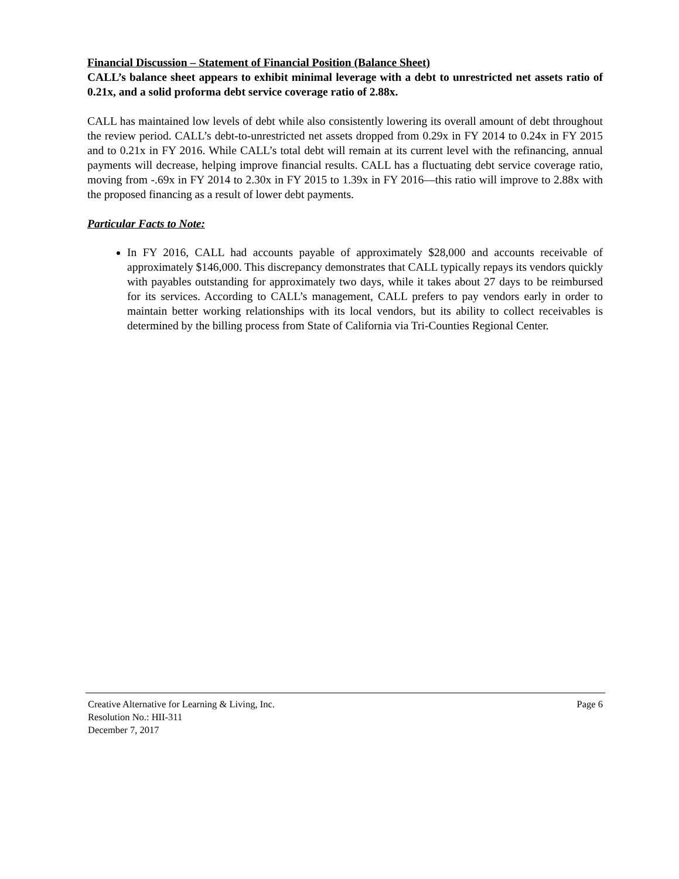Financial Discussion – Statement of Financial Position (Balance Sheet)
CALL’s balance sheet appears to exhibit minimal leverage with a debt to unrestricted net assets ratio of 0.21x, and a solid proforma debt service coverage ratio of 2.88x.
CALL has maintained low levels of debt while also consistently lowering its overall amount of debt throughout the review period. CALL’s debt-to-unrestricted net assets dropped from 0.29x in FY 2014 to 0.24x in FY 2015 and to 0.21x in FY 2016. While CALL’s total debt will remain at its current level with the refinancing, annual payments will decrease, helping improve financial results. CALL has a fluctuating debt service coverage ratio, moving from -.69x in FY 2014 to 2.30x in FY 2015 to 1.39x in FY 2016—this ratio will improve to 2.88x with the proposed financing as a result of lower debt payments.
Particular Facts to Note:
In FY 2016, CALL had accounts payable of approximately $28,000 and accounts receivable of approximately $146,000. This discrepancy demonstrates that CALL typically repays its vendors quickly with payables outstanding for approximately two days, while it takes about 27 days to be reimbursed for its services. According to CALL’s management, CALL prefers to pay vendors early in order to maintain better working relationships with its local vendors, but its ability to collect receivables is determined by the billing process from State of California via Tri-Counties Regional Center.
Creative Alternative for Learning & Living, Inc. Page 6
Resolution No.: HII-311
December 7, 2017